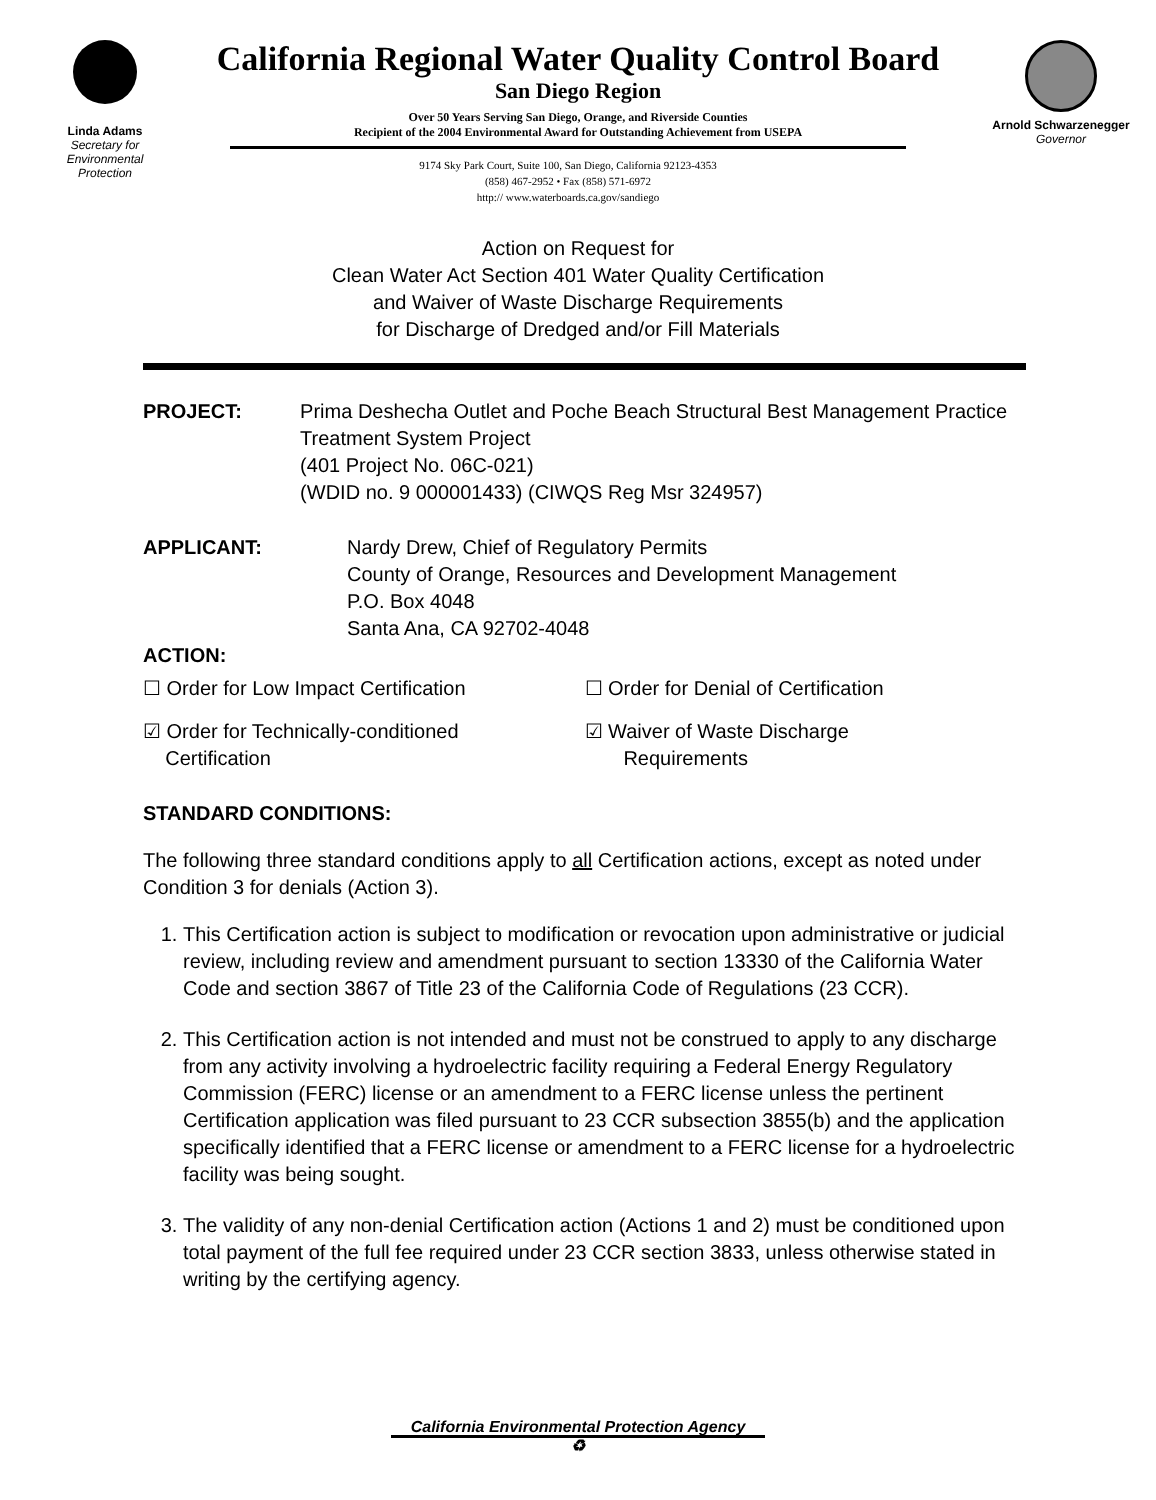Linda Adams
Secretary for Environmental Protection
California Regional Water Quality Control Board
San Diego Region
Over 50 Years Serving San Diego, Orange, and Riverside Counties
Recipient of the 2004 Environmental Award for Outstanding Achievement from USEPA
9174 Sky Park Court, Suite 100, San Diego, California 92123-4353
(858) 467-2952 • Fax (858) 571-6972
http:// www.waterboards.ca.gov/sandiego
Arnold Schwarzenegger
Governor
Action on Request for
Clean Water Act Section 401 Water Quality Certification
and Waiver of Waste Discharge Requirements
for Discharge of Dredged and/or Fill Materials
PROJECT: Prima Deshecha Outlet and Poche Beach Structural Best Management Practice Treatment System Project
(401 Project No. 06C-021)
(WDID no. 9 000001433) (CIWQS Reg Msr 324957)
APPLICANT: Nardy Drew, Chief of Regulatory Permits
County of Orange, Resources and Development Management
P.O. Box 4048
Santa Ana, CA 92702-4048
ACTION:
☐ Order for Low Impact Certification
☐ Order for Denial of Certification
☑ Order for Technically-conditioned
Certification
☑ Waiver of Waste Discharge
Requirements
STANDARD CONDITIONS:
The following three standard conditions apply to all Certification actions, except as noted under Condition 3 for denials (Action 3).
1. This Certification action is subject to modification or revocation upon administrative or judicial review, including review and amendment pursuant to section 13330 of the California Water Code and section 3867 of Title 23 of the California Code of Regulations (23 CCR).
2. This Certification action is not intended and must not be construed to apply to any discharge from any activity involving a hydroelectric facility requiring a Federal Energy Regulatory Commission (FERC) license or an amendment to a FERC license unless the pertinent Certification application was filed pursuant to 23 CCR subsection 3855(b) and the application specifically identified that a FERC license or amendment to a FERC license for a hydroelectric facility was being sought.
3. The validity of any non-denial Certification action (Actions 1 and 2) must be conditioned upon total payment of the full fee required under 23 CCR section 3833, unless otherwise stated in writing by the certifying agency.
California Environmental Protection Agency
♻